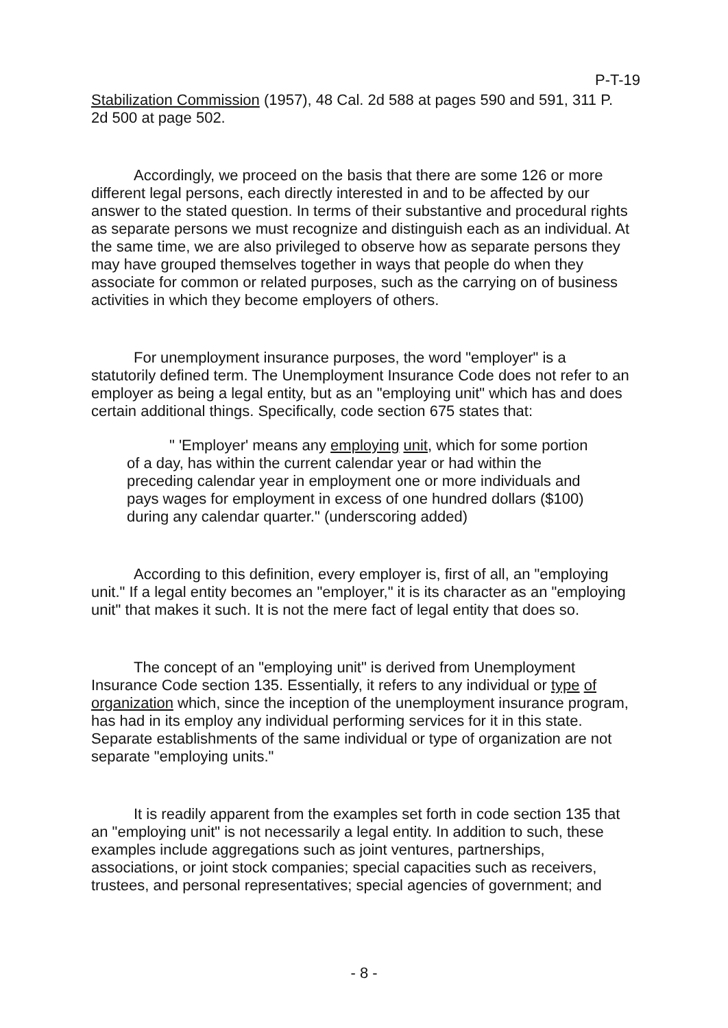P-T-19
Stabilization Commission (1957), 48 Cal. 2d 588 at pages 590 and 591, 311 P. 2d 500 at page 502.
Accordingly, we proceed on the basis that there are some 126 or more different legal persons, each directly interested in and to be affected by our answer to the stated question. In terms of their substantive and procedural rights as separate persons we must recognize and distinguish each as an individual. At the same time, we are also privileged to observe how as separate persons they may have grouped themselves together in ways that people do when they associate for common or related purposes, such as the carrying on of business activities in which they become employers of others.
For unemployment insurance purposes, the word "employer" is a statutorily defined term. The Unemployment Insurance Code does not refer to an employer as being a legal entity, but as an "employing unit" which has and does certain additional things. Specifically, code section 675 states that:
" 'Employer' means any employing unit, which for some portion of a day, has within the current calendar year or had within the preceding calendar year in employment one or more individuals and pays wages for employment in excess of one hundred dollars ($100) during any calendar quarter." (underscoring added)
According to this definition, every employer is, first of all, an "employing unit." If a legal entity becomes an "employer," it is its character as an "employing unit" that makes it such. It is not the mere fact of legal entity that does so.
The concept of an "employing unit" is derived from Unemployment Insurance Code section 135. Essentially, it refers to any individual or type of organization which, since the inception of the unemployment insurance program, has had in its employ any individual performing services for it in this state. Separate establishments of the same individual or type of organization are not separate "employing units."
It is readily apparent from the examples set forth in code section 135 that an "employing unit" is not necessarily a legal entity. In addition to such, these examples include aggregations such as joint ventures, partnerships, associations, or joint stock companies; special capacities such as receivers, trustees, and personal representatives; special agencies of government; and
- 8 -